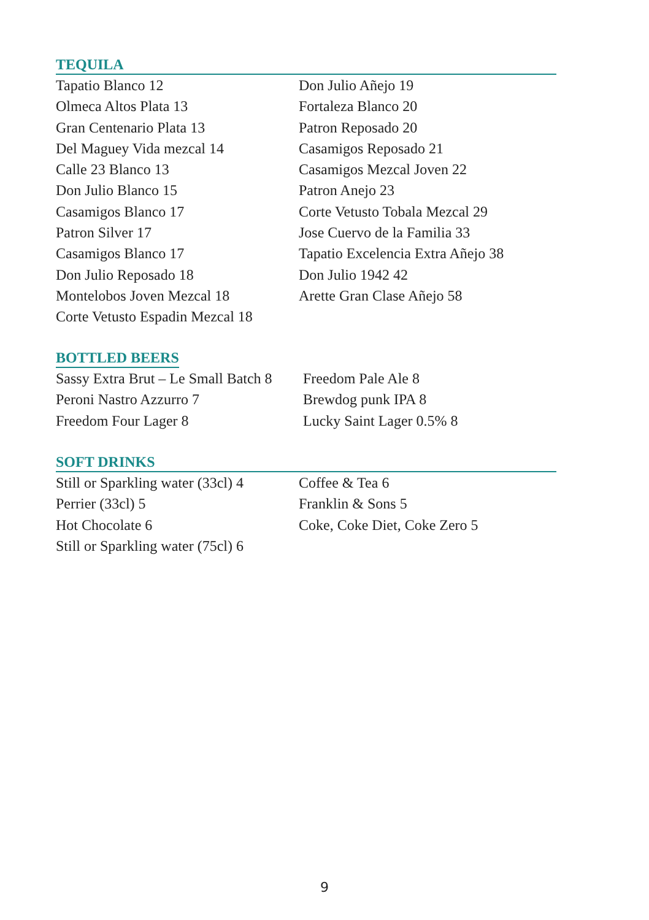TEQUILA
Tapatio Blanco 12
Olmeca Altos Plata 13
Gran Centenario Plata 13
Del Maguey Vida mezcal 14
Calle 23 Blanco 13
Don Julio Blanco 15
Casamigos Blanco 17
Patron Silver 17
Casamigos Blanco 17
Don Julio Reposado 18
Montelobos Joven Mezcal 18
Corte Vetusto Espadin Mezcal 18
Don Julio Añejo 19
Fortaleza Blanco 20
Patron Reposado 20
Casamigos Reposado 21
Casamigos Mezcal Joven 22
Patron Anejo 23
Corte Vetusto Tobala Mezcal 29
Jose Cuervo de la Familia 33
Tapatio Excelencia Extra Añejo 38
Don Julio 1942 42
Arette Gran Clase Añejo 58
BOTTLED BEERS
Sassy Extra Brut – Le Small Batch 8
Peroni Nastro Azzurro 7
Freedom Four Lager 8
Freedom Pale Ale 8
Brewdog punk IPA 8
Lucky Saint Lager 0.5% 8
SOFT DRINKS
Still or Sparkling water (33cl) 4
Perrier (33cl) 5
Hot Chocolate 6
Still or Sparkling water (75cl) 6
Coffee & Tea 6
Franklin & Sons 5
Coke, Coke Diet, Coke Zero 5
9